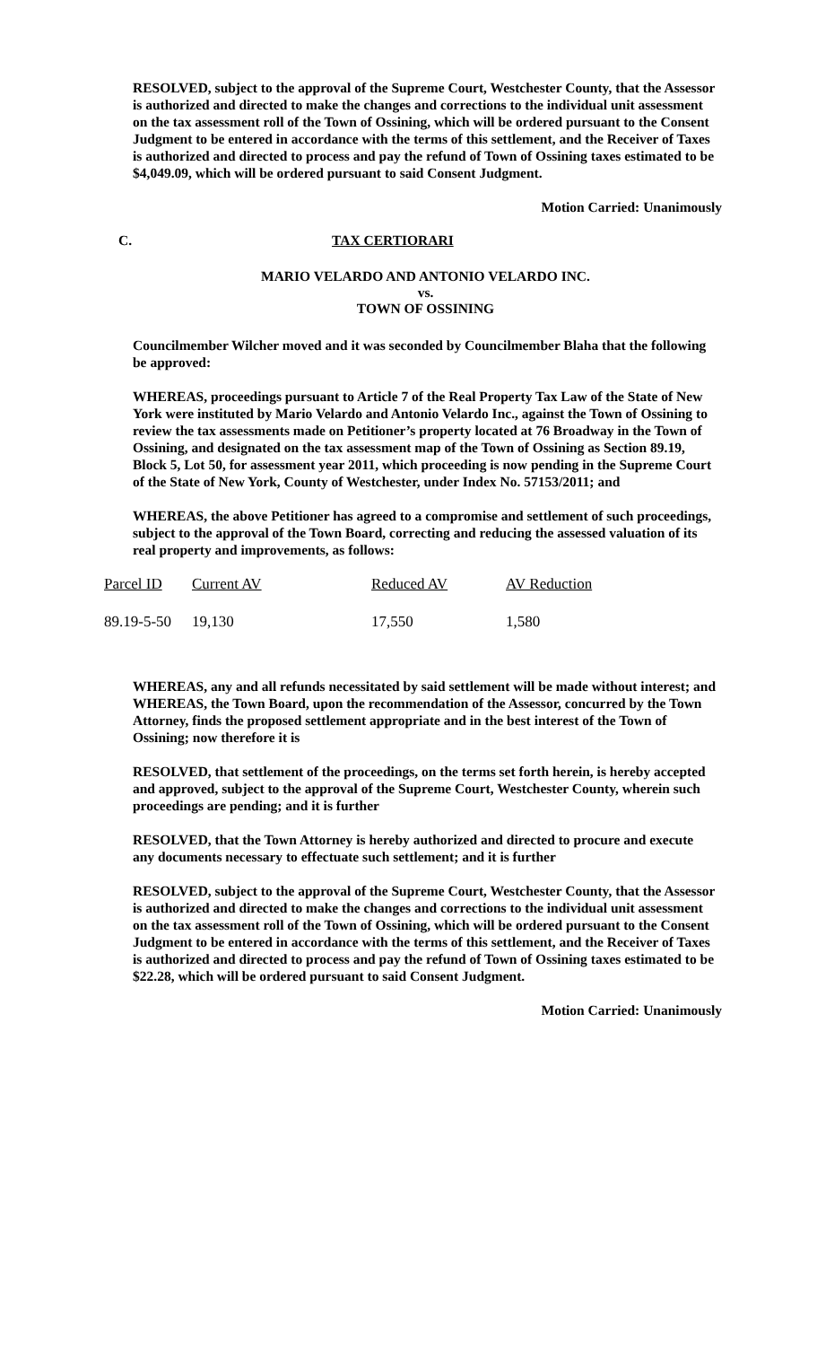RESOLVED, subject to the approval of the Supreme Court, Westchester County, that the Assessor is authorized and directed to make the changes and corrections to the individual unit assessment on the tax assessment roll of the Town of Ossining, which will be ordered pursuant to the Consent Judgment to be entered in accordance with the terms of this settlement, and the Receiver of Taxes is authorized and directed to process and pay the refund of Town of Ossining taxes estimated to be $4,049.09, which will be ordered pursuant to said Consent Judgment.
Motion Carried: Unanimously
C. TAX CERTIORARI
MARIO VELARDO AND ANTONIO VELARDO INC.
vs.
TOWN OF OSSINING
Councilmember Wilcher moved and it was seconded by Councilmember Blaha that the following be approved:
WHEREAS, proceedings pursuant to Article 7 of the Real Property Tax Law of the State of New York were instituted by Mario Velardo and Antonio Velardo Inc., against the Town of Ossining to review the tax assessments made on Petitioner’s property located at 76 Broadway in the Town of Ossining, and designated on the tax assessment map of the Town of Ossining as Section 89.19, Block 5, Lot 50, for assessment year 2011, which proceeding is now pending in the Supreme Court of the State of New York, County of Westchester, under Index No. 57153/2011; and
WHEREAS, the above Petitioner has agreed to a compromise and settlement of such proceedings, subject to the approval of the Town Board, correcting and reducing the assessed valuation of its real property and improvements, as follows:
| Parcel ID | Current AV | Reduced AV | AV Reduction |
| --- | --- | --- | --- |
| 89.19-5-50 | 19,130 | 17,550 | 1,580 |
WHEREAS, any and all refunds necessitated by said settlement will be made without interest; and WHEREAS, the Town Board, upon the recommendation of the Assessor, concurred by the Town Attorney, finds the proposed settlement appropriate and in the best interest of the Town of Ossining; now therefore it is
RESOLVED, that settlement of the proceedings, on the terms set forth herein, is hereby accepted and approved, subject to the approval of the Supreme Court, Westchester County, wherein such proceedings are pending; and it is further
RESOLVED, that the Town Attorney is hereby authorized and directed to procure and execute any documents necessary to effectuate such settlement; and it is further
RESOLVED, subject to the approval of the Supreme Court, Westchester County, that the Assessor is authorized and directed to make the changes and corrections to the individual unit assessment on the tax assessment roll of the Town of Ossining, which will be ordered pursuant to the Consent Judgment to be entered in accordance with the terms of this settlement, and the Receiver of Taxes is authorized and directed to process and pay the refund of Town of Ossining taxes estimated to be $22.28, which will be ordered pursuant to said Consent Judgment.
Motion Carried: Unanimously